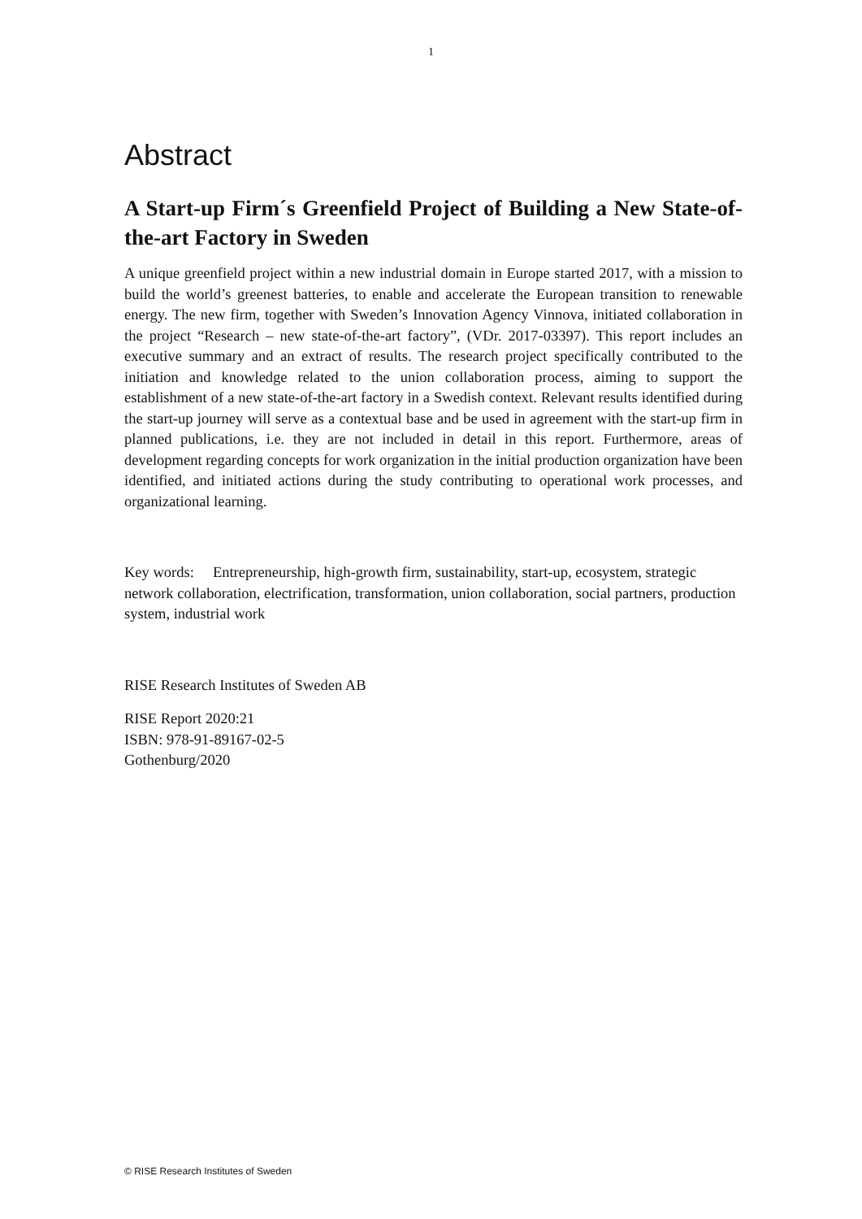1
Abstract
A Start-up Firm´s Greenfield Project of Building a New State-of-the-art Factory in Sweden
A unique greenfield project within a new industrial domain in Europe started 2017, with a mission to build the world’s greenest batteries, to enable and accelerate the European transition to renewable energy. The new firm, together with Sweden’s Innovation Agency Vinnova, initiated collaboration in the project “Research – new state-of-the-art factory”, (VDr. 2017-03397). This report includes an executive summary and an extract of results. The research project specifically contributed to the initiation and knowledge related to the union collaboration process, aiming to support the establishment of a new state-of-the-art factory in a Swedish context. Relevant results identified during the start-up journey will serve as a contextual base and be used in agreement with the start-up firm in planned publications, i.e. they are not included in detail in this report. Furthermore, areas of development regarding concepts for work organization in the initial production organization have been identified, and initiated actions during the study contributing to operational work processes, and organizational learning.
Key words: Entrepreneurship, high-growth firm, sustainability, start-up, ecosystem, strategic network collaboration, electrification, transformation, union collaboration, social partners, production system, industrial work
RISE Research Institutes of Sweden AB
RISE Report 2020:21
ISBN: 978-91-89167-02-5
Gothenburg/2020
© RISE Research Institutes of Sweden